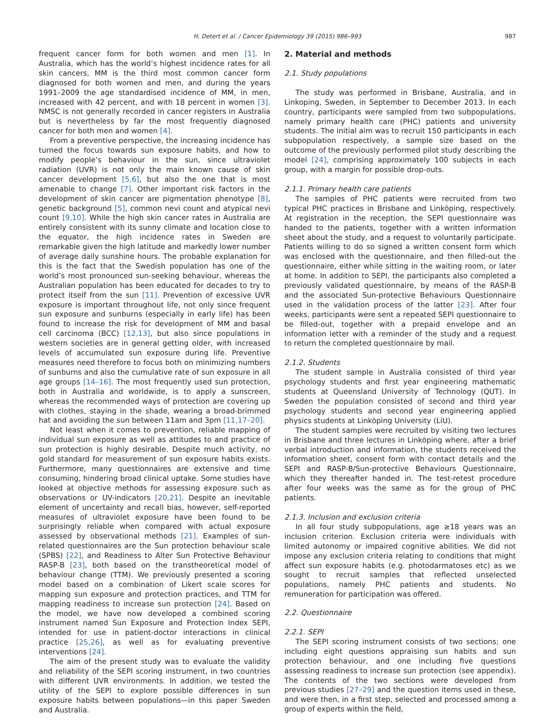H. Detert et al. / Cancer Epidemiology 39 (2015) 986–993
987
frequent cancer form for both women and men [1]. In Australia, which has the world’s highest incidence rates for all skin cancers, MM is the third most common cancer form diagnosed for both women and men, and during the years 1991–2009 the age standardised incidence of MM, in men, increased with 42 percent, and with 18 percent in women [3]. NMSC is not generally recorded in cancer registers in Australia but is nevertheless by far the most frequently diagnosed cancer for both men and women [4].
From a preventive perspective, the increasing incidence has turned the focus towards sun exposure habits, and how to modify people’s behaviour in the sun, since ultraviolet radiation (UVR) is not only the main known cause of skin cancer development [5,6], but also the one that is most amenable to change [7]. Other important risk factors in the development of skin cancer are pigmentation phenotype [8], genetic background [5], common nevi count and atypical nevi count [9,10]. While the high skin cancer rates in Australia are entirely consistent with its sunny climate and location close to the equator, the high incidence rates in Sweden are remarkable given the high latitude and markedly lower number of average daily sunshine hours. The probable explanation for this is the fact that the Swedish population has one of the world’s most pronounced sun-seeking behaviour, whereas the Australian population has been educated for decades to try to protect itself from the sun [11]. Prevention of excessive UVR exposure is important throughout life, not only since frequent sun exposure and sunburns (especially in early life) has been found to increase the risk for development of MM and basal cell carcinoma (BCC) [12,13], but also since populations in western societies are in general getting older, with increased levels of accumulated sun exposure during life. Preventive measures need therefore to focus both on minimizing numbers of sunburns and also the cumulative rate of sun exposure in all age groups [14–16]. The most frequently used sun protection, both in Australia and worldwide, is to apply a sunscreen, whereas the recommended ways of protection are covering up with clothes, staying in the shade, wearing a broad-brimmed hat and avoiding the sun between 11am and 3pm [11,17–20].
Not least when it comes to prevention, reliable mapping of individual sun exposure as well as attitudes to and practice of sun protection is highly desirable. Despite much activity, no gold standard for measurement of sun exposure habits exists. Furthermore, many questionnaires are extensive and time consuming, hindering broad clinical uptake. Some studies have looked at objective methods for assessing exposure such as observations or UV-indicators [20,21]. Despite an inevitable element of uncertainty and recall bias, however, self-reported measures of ultraviolet exposure have been found to be surprisingly reliable when compared with actual exposure assessed by observational methods [21]. Examples of sun-related questionnaires are the Sun protection behaviour scale (SPBS) [22], and Readiness to Alter Sun Protective Behaviour RASP-B [23], both based on the transtheoretical model of behaviour change (TTM). We previously presented a scoring model based on a combination of Likert scale scores for mapping sun exposure and protection practices, and TTM for mapping readiness to increase sun protection [24]. Based on the model, we have now developed a combined scoring instrument named Sun Exposure and Protection Index SEPI, intended for use in patient-doctor interactions in clinical practice [25,26], as well as for evaluating preventive interventions [24].
The aim of the present study was to evaluate the validity and reliability of the SEPI scoring instrument, in two countries with different UVR environments. In addition, we tested the utility of the SEPI to explore possible differences in sun exposure habits between populations—in this paper Sweden and Australia.
2. Material and methods
2.1. Study populations
The study was performed in Brisbane, Australia, and in Linkoping, Sweden, in September to December 2013. In each country, participants were sampled from two subpopulations, namely primary health care (PHC) patients and university students. The initial aim was to recruit 150 participants in each subpopulation respectively, a sample size based on the outcome of the previously performed pilot study describing the model [24], comprising approximately 100 subjects in each group, with a margin for possible drop-outs.
2.1.1. Primary health care patients
The samples of PHC patients were recruited from two typical PHC practices in Brisbane and Linköping, respectively. At registration in the reception, the SEPI questionnaire was handed to the patients, together with a written information sheet about the study, and a request to voluntarily participate. Patients willing to do so signed a written consent form which was enclosed with the questionnaire, and then filled-out the questionnaire, either while sitting in the waiting room, or later at home. In addition to SEPI, the participants also completed a previously validated questionnaire, by means of the RASP-B and the associated Sun-protective Behaviours Questionnaire used in the validation process of the latter [23]. After four weeks, participants were sent a repeated SEPI questionnaire to be filled-out, together with a prepaid envelope and an information letter with a reminder of the study and a request to return the completed questionnaire by mail.
2.1.2. Students
The student sample in Australia consisted of third year psychology students and first year engineering mathematic students at Queensland University of Technology (QUT). In Sweden the population consisted of second and third year psychology students and second year engineering applied physics students at Linköping University (LiU).
The student samples were recruited by visiting two lectures in Brisbane and three lectures in Linköping where, after a brief verbal introduction and information, the students received the information sheet, consent form with contact details and the SEPI and RASP-B/Sun-protective Behaviours Questionnaire, which they thereafter handed in. The test-retest procedure after four weeks was the same as for the group of PHC patients.
2.1.3. Inclusion and exclusion criteria
In all four study subpopulations, age ≥18 years was an inclusion criterion. Exclusion criteria were individuals with limited autonomy or impaired cognitive abilities. We did not impose any exclusion criteria relating to conditions that might affect sun exposure habits (e.g. photodarmatoses etc) as we sought to recruit samples that reflected unselected populations, namely PHC patients and students. No remuneration for participation was offered.
2.2. Questionnaire
2.2.1. SEPI
The SEPI scoring instrument consists of two sections; one including eight questions appraising sun habits and sun protection behaviour, and one including five questions assessing readiness to increase sun protection (see appendix). The contents of the two sections were developed from previous studies [27–29] and the question items used in these, and were then, in a first step, selected and processed among a group of experts within the field,